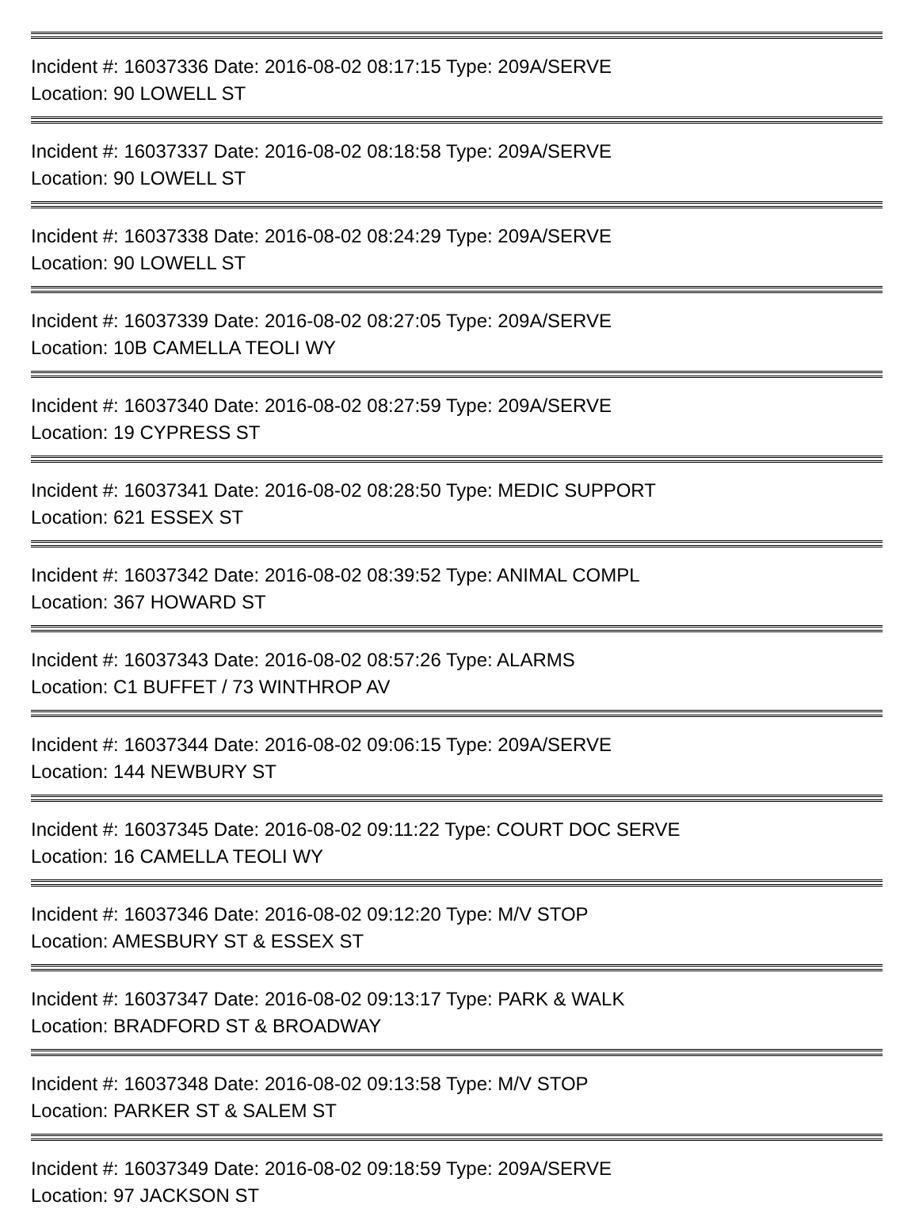Incident #: 16037336 Date: 2016-08-02 08:17:15 Type: 209A/SERVE
Location: 90 LOWELL ST
Incident #: 16037337 Date: 2016-08-02 08:18:58 Type: 209A/SERVE
Location: 90 LOWELL ST
Incident #: 16037338 Date: 2016-08-02 08:24:29 Type: 209A/SERVE
Location: 90 LOWELL ST
Incident #: 16037339 Date: 2016-08-02 08:27:05 Type: 209A/SERVE
Location: 10B CAMELLA TEOLI WY
Incident #: 16037340 Date: 2016-08-02 08:27:59 Type: 209A/SERVE
Location: 19 CYPRESS ST
Incident #: 16037341 Date: 2016-08-02 08:28:50 Type: MEDIC SUPPORT
Location: 621 ESSEX ST
Incident #: 16037342 Date: 2016-08-02 08:39:52 Type: ANIMAL COMPL
Location: 367 HOWARD ST
Incident #: 16037343 Date: 2016-08-02 08:57:26 Type: ALARMS
Location: C1 BUFFET / 73 WINTHROP AV
Incident #: 16037344 Date: 2016-08-02 09:06:15 Type: 209A/SERVE
Location: 144 NEWBURY ST
Incident #: 16037345 Date: 2016-08-02 09:11:22 Type: COURT DOC SERVE
Location: 16 CAMELLA TEOLI WY
Incident #: 16037346 Date: 2016-08-02 09:12:20 Type: M/V STOP
Location: AMESBURY ST & ESSEX ST
Incident #: 16037347 Date: 2016-08-02 09:13:17 Type: PARK & WALK
Location: BRADFORD ST & BROADWAY
Incident #: 16037348 Date: 2016-08-02 09:13:58 Type: M/V STOP
Location: PARKER ST & SALEM ST
Incident #: 16037349 Date: 2016-08-02 09:18:59 Type: 209A/SERVE
Location: 97 JACKSON ST